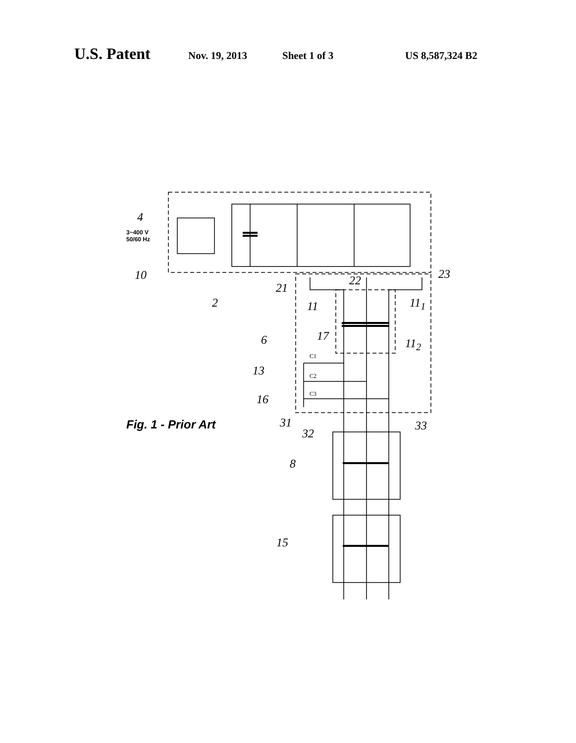U.S. Patent Nov. 19, 2013 Sheet 1 of 3 US 8,587,324 B2
Fig. 1 - Prior Art
4
3~400 V
50/60 Hz
10
2
21
22 23
11 11<sub>1</sub>
17
6 11<sub>2</sub>
13
C1
C2
C3
16
31
32
33
8
15